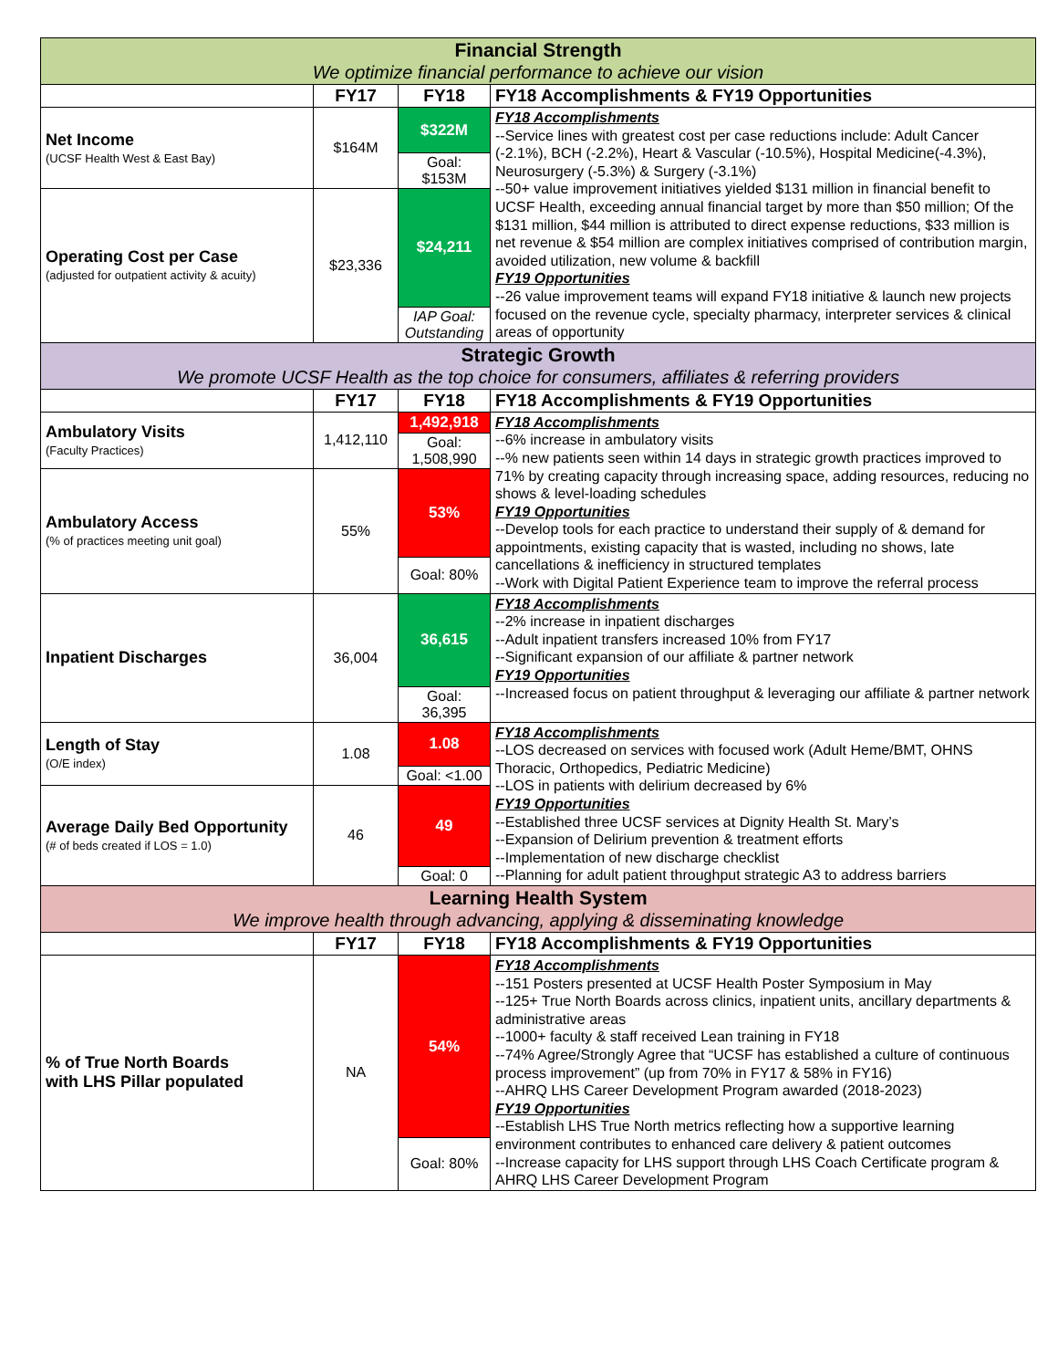| Financial Strength We optimize financial performance to achieve our vision | | | |
| | FY17 | FY18 | FY18 Accomplishments & FY19 Opportunities |
| Net Income (UCSF Health West & East Bay) | $164M | $322M | FY18 Accomplishments --Service lines with greatest cost per case reductions include: Adult Cancer (-2.1%), BCH (-2.2%), Heart & Vascular (-10.5%), Hospital Medicine(-4.3%), Neurosurgery (-5.3%) & Surgery (-3.1%) --50+ value improvement initiatives yielded $131 million in financial benefit to UCSF Health, exceeding annual financial target by more than $50 million; Of the $131 million, $44 million is attributed to direct expense reductions, $33 million is net revenue & $54 million are complex initiatives comprised of contribution margin, avoided utilization, new volume & backfill FY19 Opportunities --26 value improvement teams will expand FY18 initiative & launch new projects focused on the revenue cycle, specialty pharmacy, interpreter services & clinical areas of opportunity |
| | | Goal: $153M | |
| Operating Cost per Case (adjusted for outpatient activity & acuity) | $23,336 | $24,211 | |
| | | IAP Goal: Outstanding | |
| Strategic Growth We promote UCSF Health as the top choice for consumers, affiliates & referring providers | | | |
| | FY17 | FY18 | FY18 Accomplishments & FY19 Opportunities |
| Ambulatory Visits (Faculty Practices) | 1,412,110 | 1,492,918 | FY18 Accomplishments --6% increase in ambulatory visits --% new patients seen within 14 days in strategic growth practices improved to 71% by creating capacity through increasing space, adding resources, reducing no shows & level-loading schedules FY19 Opportunities --Develop tools for each practice to understand their supply of & demand for appointments, existing capacity that is wasted, including no shows, late cancellations & inefficiency in structured templates --Work with Digital Patient Experience team to improve the referral process |
| | | Goal: 1,508,990 | |
| Ambulatory Access (% of practices meeting unit goal) | 55% | 53% | |
| | | Goal: 80% | |
| Inpatient Discharges | 36,004 | 36,615 | FY18 Accomplishments --2% increase in inpatient discharges --Adult inpatient transfers increased 10% from FY17 --Significant expansion of our affiliate & partner network FY19 Opportunities --Increased focus on patient throughput & leveraging our affiliate & partner network |
| | | Goal: 36,395 | |
| Length of Stay (O/E index) | 1.08 | 1.08 | FY18 Accomplishments --LOS decreased on services with focused work (Adult Heme/BMT, OHNS Thoracic, Orthopedics, Pediatric Medicine) --LOS in patients with delirium decreased by 6% FY19 Opportunities --Established three UCSF services at Dignity Health St. Mary’s --Expansion of Delirium prevention & treatment efforts --Implementation of new discharge checklist --Planning for adult patient throughput strategic A3 to address barriers |
| | | Goal: <1.00 | |
| Average Daily Bed Opportunity (# of beds created if LOS = 1.0) | 46 | 49 | |
| | | Goal: 0 | |
| Learning Health System We improve health through advancing, applying & disseminating knowledge | | | |
| | FY17 | FY18 | FY18 Accomplishments & FY19 Opportunities |
| % of True North Boards with LHS Pillar populated | NA | 54% | FY18 Accomplishments --151 Posters presented at UCSF Health Poster Symposium in May --125+ True North Boards across clinics, inpatient units, ancillary departments & administrative areas --1000+ faculty & staff received Lean training in FY18 --74% Agree/Strongly Agree that “UCSF has established a culture of continuous process improvement” (up from 70% in FY17 & 58% in FY16) --AHRQ LHS Career Development Program awarded (2018-2023) FY19 Opportunities --Establish LHS True North metrics reflecting how a supportive learning environment contributes to enhanced care delivery & patient outcomes --Increase capacity for LHS support through LHS Coach Certificate program & AHRQ LHS Career Development Program |
| | | Goal: 80% | |